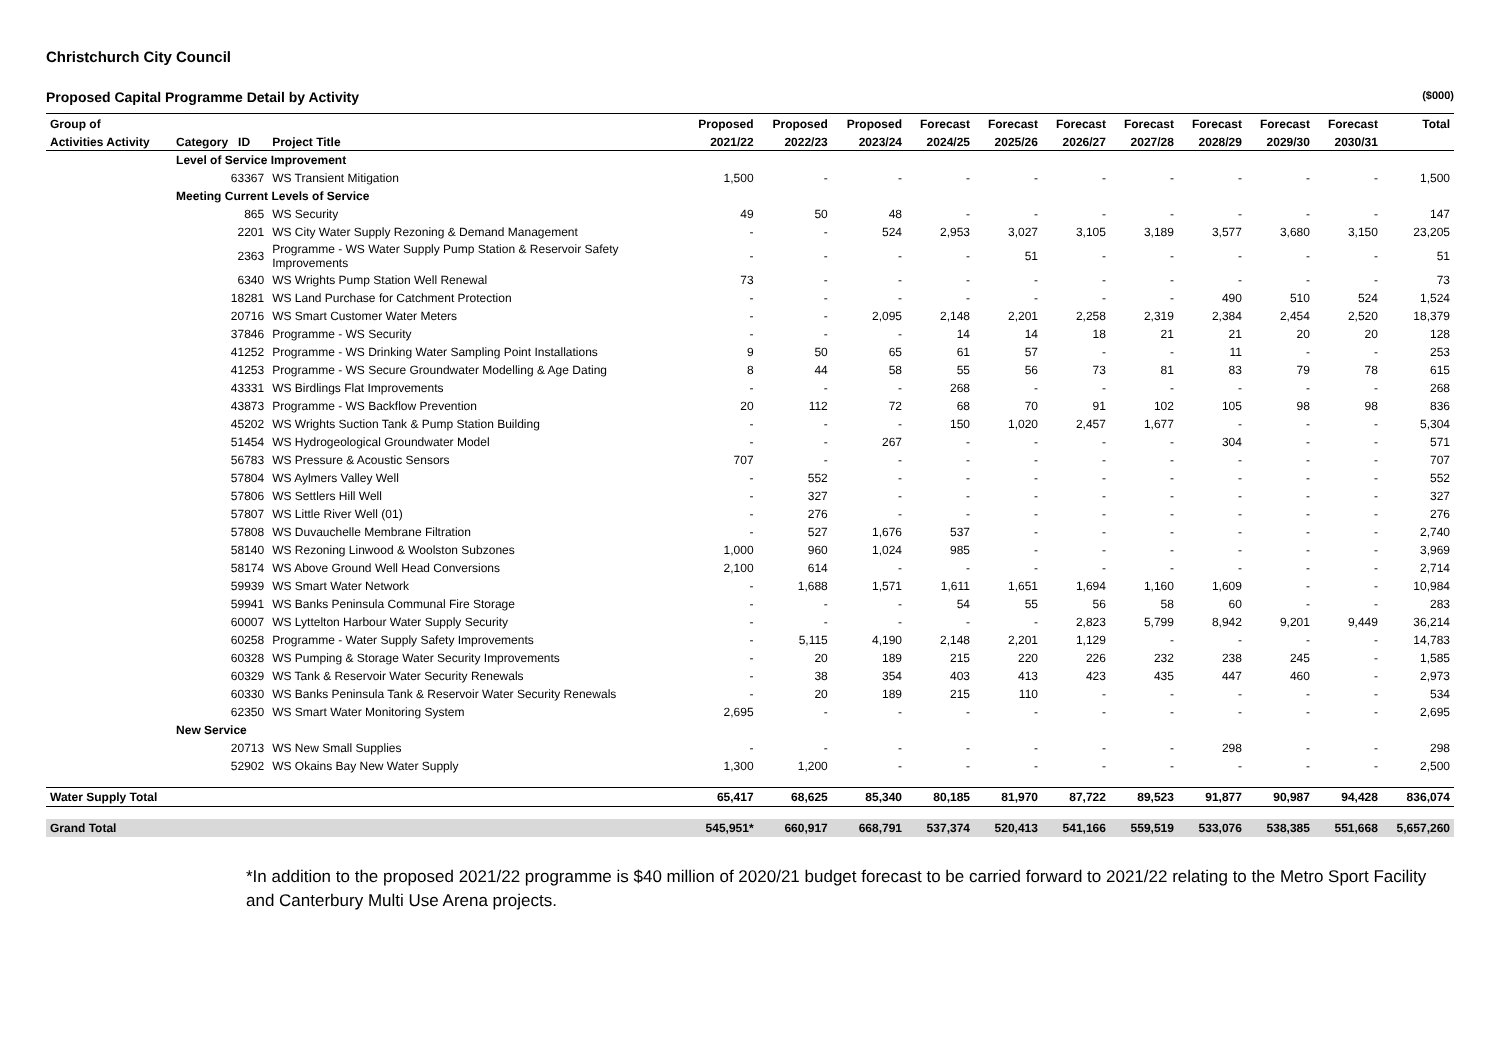Christchurch City Council
Proposed Capital Programme Detail by Activity ($000)
| Group of | | | Proposed | Proposed | Proposed | Forecast | Forecast | Forecast | Forecast | Forecast | Forecast | Forecast | Total |
| --- | --- | --- | --- | --- | --- | --- | --- | --- | --- | --- | --- | --- | --- |
| Activities Activity | Category ID | Project Title | 2021/22 | 2022/23 | 2023/24 | 2024/25 | 2025/26 | 2026/27 | 2027/28 | 2028/29 | 2029/30 | 2030/31 | |
| | Level of Service Improvement | | | | | | | | | | | | |
| | 63367 | WS Transient Mitigation | 1,500 | - | - | - | - | - | - | - | - | - | 1,500 |
| | Meeting Current Levels of Service | | | | | | | | | | | | |
| | 865 | WS Security | 49 | 50 | 48 | - | - | - | - | - | - | - | 147 |
| | 2201 | WS City Water Supply Rezoning & Demand Management | - | - | 524 | 2,953 | 3,027 | 3,105 | 3,189 | 3,577 | 3,680 | 3,150 | 23,205 |
| | 2363 | Programme - WS Water Supply Pump Station & Reservoir Safety Improvements | - | - | - | - | 51 | - | - | - | - | - | 51 |
| | 6340 | WS Wrights Pump Station Well Renewal | 73 | - | - | - | - | - | - | - | - | - | 73 |
| | 18281 | WS Land Purchase for Catchment Protection | - | - | - | - | - | - | - | 490 | 510 | 524 | 1,524 |
| | 20716 | WS Smart Customer Water Meters | - | - | 2,095 | 2,148 | 2,201 | 2,258 | 2,319 | 2,384 | 2,454 | 2,520 | 18,379 |
| | 37846 | Programme - WS Security | - | - | - | 14 | 14 | 18 | 21 | 21 | 20 | 20 | 128 |
| | 41252 | Programme - WS Drinking Water Sampling Point Installations | 9 | 50 | 65 | 61 | 57 | - | - | 11 | - | - | 253 |
| | 41253 | Programme - WS Secure Groundwater Modelling & Age Dating | 8 | 44 | 58 | 55 | 56 | 73 | 81 | 83 | 79 | 78 | 615 |
| | 43331 | WS Birdlings Flat Improvements | - | - | - | 268 | - | - | - | - | - | - | 268 |
| | 43873 | Programme - WS Backflow Prevention | 20 | 112 | 72 | 68 | 70 | 91 | 102 | 105 | 98 | 98 | 836 |
| | 45202 | WS Wrights Suction Tank & Pump Station Building | - | - | - | 150 | 1,020 | 2,457 | 1,677 | - | - | - | 5,304 |
| | 51454 | WS Hydrogeological Groundwater Model | - | - | 267 | - | - | - | - | 304 | - | - | 571 |
| | 56783 | WS Pressure & Acoustic Sensors | 707 | - | - | - | - | - | - | - | - | - | 707 |
| | 57804 | WS Aylmers Valley Well | - | 552 | - | - | - | - | - | - | - | - | 552 |
| | 57806 | WS Settlers Hill Well | - | 327 | - | - | - | - | - | - | - | - | 327 |
| | 57807 | WS Little River Well (01) | - | 276 | - | - | - | - | - | - | - | - | 276 |
| | 57808 | WS Duvauchelle Membrane Filtration | - | 527 | 1,676 | 537 | - | - | - | - | - | - | 2,740 |
| | 58140 | WS Rezoning Linwood & Woolston Subzones | 1,000 | 960 | 1,024 | 985 | - | - | - | - | - | - | 3,969 |
| | 58174 | WS Above Ground Well Head Conversions | 2,100 | 614 | - | - | - | - | - | - | - | - | 2,714 |
| | 59939 | WS Smart Water Network | - | 1,688 | 1,571 | 1,611 | 1,651 | 1,694 | 1,160 | 1,609 | - | - | 10,984 |
| | 59941 | WS Banks Peninsula Communal Fire Storage | - | - | - | 54 | 55 | 56 | 58 | 60 | - | - | 283 |
| | 60007 | WS Lyttelton Harbour Water Supply Security | - | - | - | - | - | 2,823 | 5,799 | 8,942 | 9,201 | 9,449 | 36,214 |
| | 60258 | Programme - Water Supply Safety Improvements | - | 5,115 | 4,190 | 2,148 | 2,201 | 1,129 | - | - | - | - | 14,783 |
| | 60328 | WS Pumping & Storage Water Security Improvements | - | 20 | 189 | 215 | 220 | 226 | 232 | 238 | 245 | - | 1,585 |
| | 60329 | WS Tank & Reservoir Water Security Renewals | - | 38 | 354 | 403 | 413 | 423 | 435 | 447 | 460 | - | 2,973 |
| | 60330 | WS Banks Peninsula Tank & Reservoir Water Security Renewals | - | 20 | 189 | 215 | 110 | - | - | - | - | - | 534 |
| | 62350 | WS Smart Water Monitoring System | 2,695 | - | - | - | - | - | - | - | - | - | 2,695 |
| | New Service | | | | | | | | | | | | |
| | 20713 | WS New Small Supplies | - | - | - | - | - | - | - | 298 | - | - | 298 |
| | 52902 | WS Okains Bay New Water Supply | 1,300 | 1,200 | - | - | - | - | - | - | - | - | 2,500 |
| Water Supply Total | | | 65,417 | 68,625 | 85,340 | 80,185 | 81,970 | 87,722 | 89,523 | 91,877 | 90,987 | 94,428 | 836,074 |
| Grand Total | | | 545,951* | 660,917 | 668,791 | 537,374 | 520,413 | 541,166 | 559,519 | 533,076 | 538,385 | 551,668 | 5,657,260 |
*In addition to the proposed 2021/22 programme is $40 million of 2020/21 budget forecast to be carried forward to 2021/22 relating to the Metro Sport Facility and Canterbury Multi Use Arena projects.